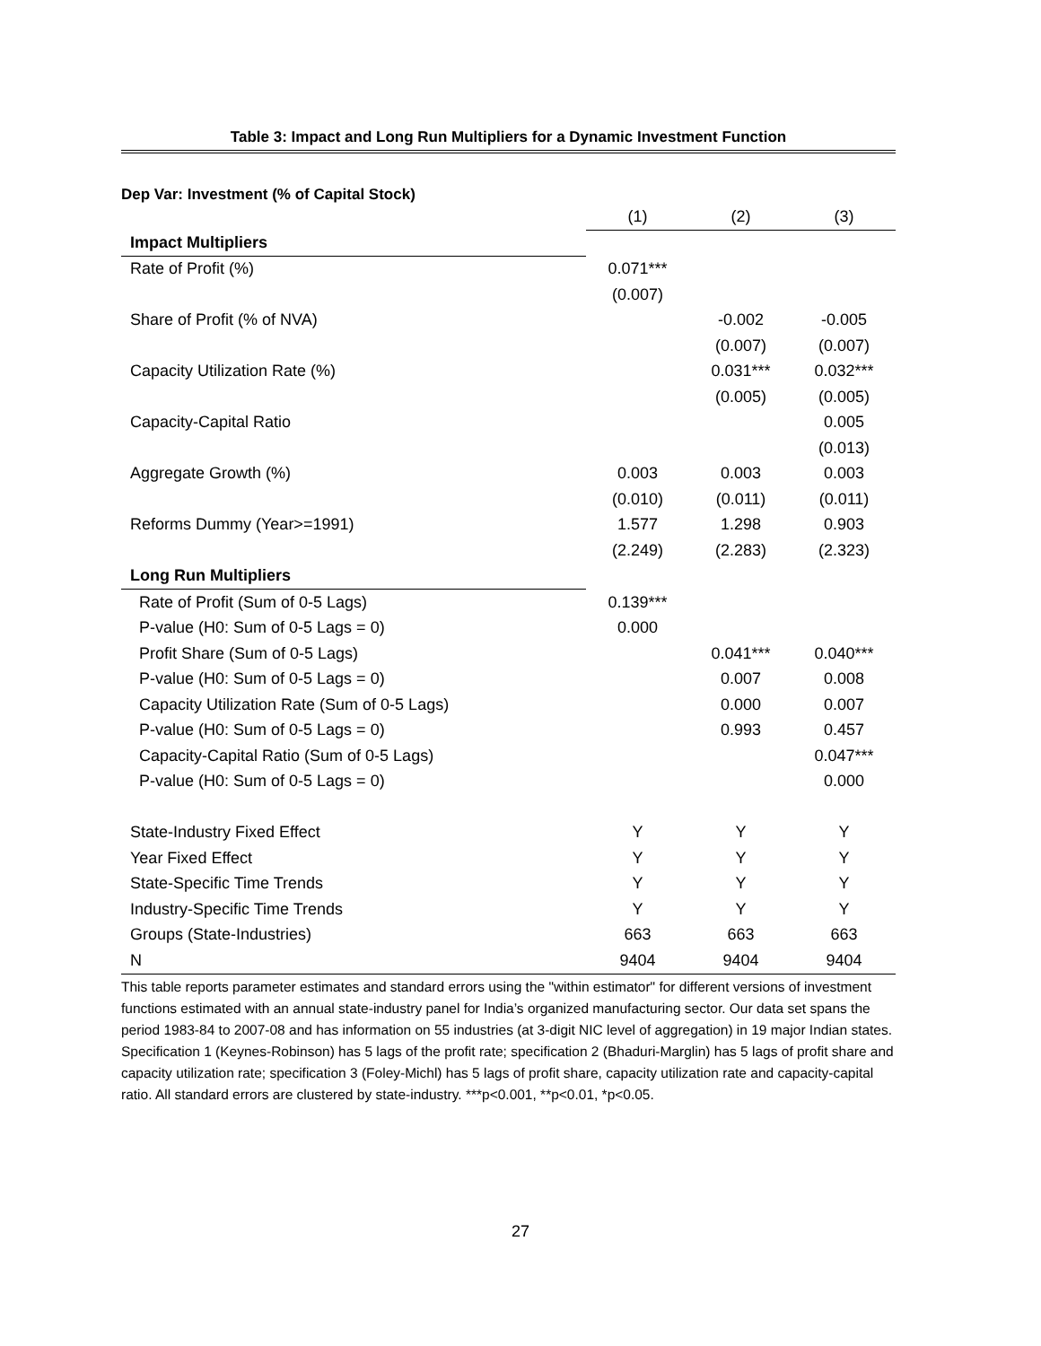Table 3: Impact and Long Run Multipliers for a Dynamic Investment Function
Dep Var: Investment (% of Capital Stock)
| | (1) | (2) | (3) |
| Impact Multipliers | | | |
| Rate of Profit (%) | 0.071*** | | |
| | (0.007) | | |
| Share of Profit (% of NVA) | | -0.002 | -0.005 |
| | | (0.007) | (0.007) |
| Capacity Utilization Rate (%) | | 0.031*** | 0.032*** |
| | | (0.005) | (0.005) |
| Capacity-Capital Ratio | | | 0.005 |
| | | | (0.013) |
| Aggregate Growth (%) | 0.003 | 0.003 | 0.003 |
| | (0.010) | (0.011) | (0.011) |
| Reforms Dummy (Year>=1991) | 1.577 | 1.298 | 0.903 |
| | (2.249) | (2.283) | (2.323) |
| Long Run Multipliers | | | |
| Rate of Profit (Sum of 0-5 Lags) | 0.139*** | | |
| P-value (H0: Sum of 0-5 Lags = 0) | 0.000 | | |
| Profit Share (Sum of 0-5 Lags) | | 0.041*** | 0.040*** |
| P-value (H0: Sum of 0-5 Lags = 0) | | 0.007 | 0.008 |
| Capacity Utilization Rate (Sum of 0-5 Lags) | | 0.000 | 0.007 |
| P-value (H0: Sum of 0-5 Lags = 0) | | 0.993 | 0.457 |
| Capacity-Capital Ratio (Sum of 0-5 Lags) | | | 0.047*** |
| P-value (H0: Sum of 0-5 Lags = 0) | | | 0.000 |
| State-Industry Fixed Effect | Y | Y | Y |
| Year Fixed Effect | Y | Y | Y |
| State-Specific Time Trends | Y | Y | Y |
| Industry-Specific Time Trends | Y | Y | Y |
| Groups (State-Industries) | 663 | 663 | 663 |
| N | 9404 | 9404 | 9404 |
This table reports parameter estimates and standard errors using the "within estimator" for different versions of investment functions estimated with an annual state-industry panel for India’s organized manufacturing sector. Our data set spans the period 1983-84 to 2007-08 and has information on 55 industries (at 3-digit NIC level of aggregation) in 19 major Indian states. Specification 1 (Keynes-Robinson) has 5 lags of the profit rate; specification 2 (Bhaduri-Marglin) has 5 lags of profit share and capacity utilization rate; specification 3 (Foley-Michl) has 5 lags of profit share, capacity utilization rate and capacity-capital ratio. All standard errors are clustered by state-industry. ***p<0.001, **p<0.01, *p<0.05.
27